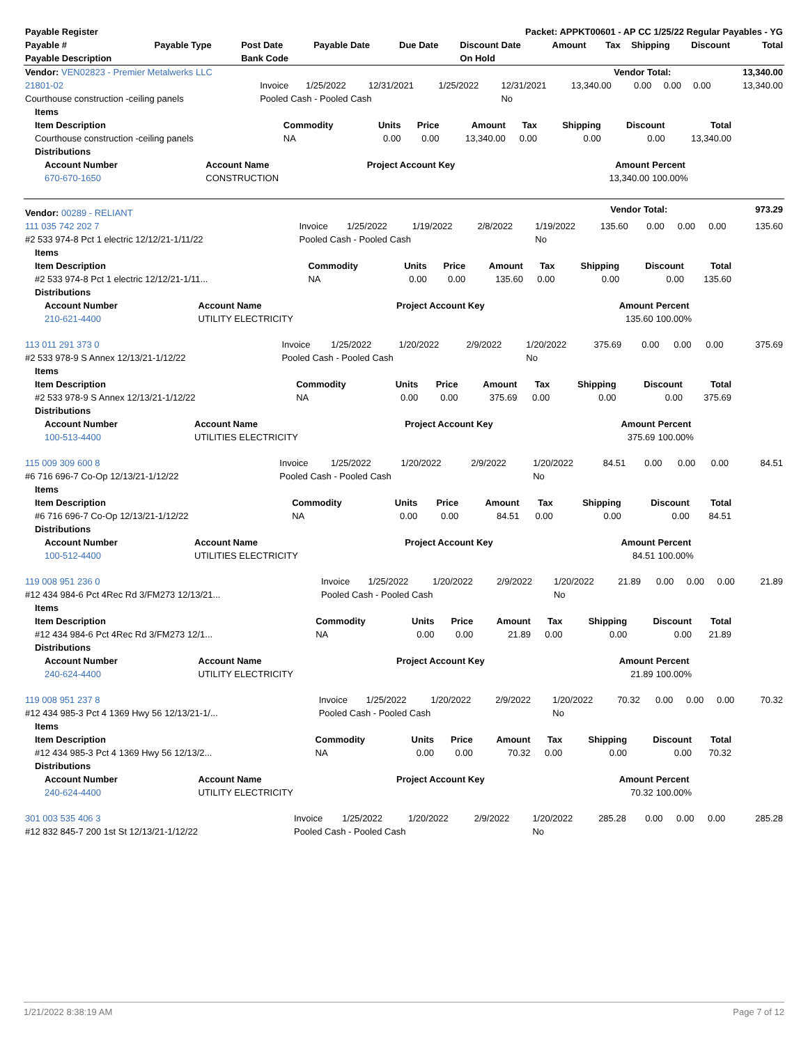| Payable Register | Packet: APPKT00601 - AP CC 1/25/22 Regular Payables - YG |
| --- | --- |
| Payable # | Payable Type | Post Date | Payable Date | Due Date | Discount Date | Amount | Tax | Shipping | Discount | Total |
| --- | --- | --- | --- | --- | --- | --- | --- | --- | --- | --- |
| Payable Description | | Bank Code | | | On Hold | | | | | |
| Vendor: VEN02823 - Premier Metalwerks LLC | Vendor Total: | 13,340.00 |
| 21801-02 | Invoice | 1/25/2022 | 12/31/2021 | 1/25/2022 | 12/31/2021 | 13,340.00 | 0.00 | 0.00 | 0.00 | 13,340.00 |
| Courthouse construction -ceiling panels | Pooled Cash - Pooled Cash | | | | No | | | | | |
| Items | | | | | | | | |
| --- | --- | --- | --- | --- | --- | --- | --- | --- |
| Item Description | Commodity | Units | Price | Amount | Tax | Shipping | Discount | Total |
| Courthouse construction -ceiling panels | NA | 0.00 | 0.00 | 13,340.00 | 0.00 | 0.00 | 0.00 | 13,340.00 |
| Distributions | | | | | | | | |
| Account Number | Account Name | Project Account Key | Amount | Percent |
| --- | --- | --- | --- | --- |
| 670-670-1650 | CONSTRUCTION | | 13,340.00 | 100.00% |
| Vendor: 00289 - RELIANT | Vendor Total: | 973.29 |
| 111 035 742 202 7 | Invoice | 1/25/2022 | 1/19/2022 | 2/8/2022 | 1/19/2022 | 135.60 | 0.00 | 0.00 | 0.00 | 135.60 |
| #2 533 974-8 Pct 1 electric 12/12/21-1/11/22 | Pooled Cash - Pooled Cash | | | | No | | | | | |
| Items | | | | | | | | |
| --- | --- | --- | --- | --- | --- | --- | --- | --- |
| Item Description | Commodity | Units | Price | Amount | Tax | Shipping | Discount | Total |
| #2 533 974-8 Pct 1 electric 12/12/21-1/11... | NA | 0.00 | 0.00 | 135.60 | 0.00 | 0.00 | 0.00 | 135.60 |
| Distributions | | | | | | | | |
| Account Number | Account Name | Project Account Key | Amount | Percent |
| --- | --- | --- | --- | --- |
| 210-621-4400 | UTILITY ELECTRICITY | | 135.60 | 100.00% |
| 113 011 291 373 0 | Invoice | 1/25/2022 | 1/20/2022 | 2/9/2022 | 1/20/2022 | 375.69 | 0.00 | 0.00 | 0.00 | 375.69 |
| #2 533 978-9 S Annex 12/13/21-1/12/22 | Pooled Cash - Pooled Cash | | | | No | | | | | |
| Items | | | | | | | | |
| --- | --- | --- | --- | --- | --- | --- | --- | --- |
| Item Description | Commodity | Units | Price | Amount | Tax | Shipping | Discount | Total |
| #2 533 978-9 S Annex 12/13/21-1/12/22 | NA | 0.00 | 0.00 | 375.69 | 0.00 | 0.00 | 0.00 | 375.69 |
| Distributions | | | | | | | | |
| Account Number | Account Name | Project Account Key | Amount | Percent |
| --- | --- | --- | --- | --- |
| 100-513-4400 | UTILITIES ELECTRICITY | | 375.69 | 100.00% |
| 115 009 309 600 8 | Invoice | 1/25/2022 | 1/20/2022 | 2/9/2022 | 1/20/2022 | 84.51 | 0.00 | 0.00 | 0.00 | 84.51 |
| #6 716 696-7 Co-Op 12/13/21-1/12/22 | Pooled Cash - Pooled Cash | | | | No | | | | | |
| Items | | | | | | | | |
| --- | --- | --- | --- | --- | --- | --- | --- | --- |
| Item Description | Commodity | Units | Price | Amount | Tax | Shipping | Discount | Total |
| #6 716 696-7 Co-Op 12/13/21-1/12/22 | NA | 0.00 | 0.00 | 84.51 | 0.00 | 0.00 | 0.00 | 84.51 |
| Distributions | | | | | | | | |
| Account Number | Account Name | Project Account Key | Amount | Percent |
| --- | --- | --- | --- | --- |
| 100-512-4400 | UTILITIES ELECTRICITY | | 84.51 | 100.00% |
| 119 008 951 236 0 | Invoice | 1/25/2022 | 1/20/2022 | 2/9/2022 | 1/20/2022 | 21.89 | 0.00 | 0.00 | 0.00 | 21.89 |
| #12 434 984-6 Pct 4Rec Rd 3/FM273 12/13/21... | Pooled Cash - Pooled Cash | | | | No | | | | | |
| Items | | | | | | | | |
| --- | --- | --- | --- | --- | --- | --- | --- | --- |
| Item Description | Commodity | Units | Price | Amount | Tax | Shipping | Discount | Total |
| #12 434 984-6 Pct 4Rec Rd 3/FM273 12/1... | NA | 0.00 | 0.00 | 21.89 | 0.00 | 0.00 | 0.00 | 21.89 |
| Distributions | | | | | | | | |
| Account Number | Account Name | Project Account Key | Amount | Percent |
| --- | --- | --- | --- | --- |
| 240-624-4400 | UTILITY ELECTRICITY | | 21.89 | 100.00% |
| 119 008 951 237 8 | Invoice | 1/25/2022 | 1/20/2022 | 2/9/2022 | 1/20/2022 | 70.32 | 0.00 | 0.00 | 0.00 | 70.32 |
| #12 434 985-3 Pct 4 1369 Hwy 56 12/13/21-1/... | Pooled Cash - Pooled Cash | | | | No | | | | | |
| Items | | | | | | | | |
| --- | --- | --- | --- | --- | --- | --- | --- | --- |
| Item Description | Commodity | Units | Price | Amount | Tax | Shipping | Discount | Total |
| #12 434 985-3 Pct 4 1369 Hwy 56 12/13/2... | NA | 0.00 | 0.00 | 70.32 | 0.00 | 0.00 | 0.00 | 70.32 |
| Distributions | | | | | | | | |
| Account Number | Account Name | Project Account Key | Amount | Percent |
| --- | --- | --- | --- | --- |
| 240-624-4400 | UTILITY ELECTRICITY | | 70.32 | 100.00% |
| 301 003 535 406 3 | Invoice | 1/25/2022 | 1/20/2022 | 2/9/2022 | 1/20/2022 | 285.28 | 0.00 | 0.00 | 0.00 | 285.28 |
| #12 832 845-7 200 1st St 12/13/21-1/12/22 | Pooled Cash - Pooled Cash | | | | No | | | | | |
1/21/2022 8:38:19 AM Page 7 of 12